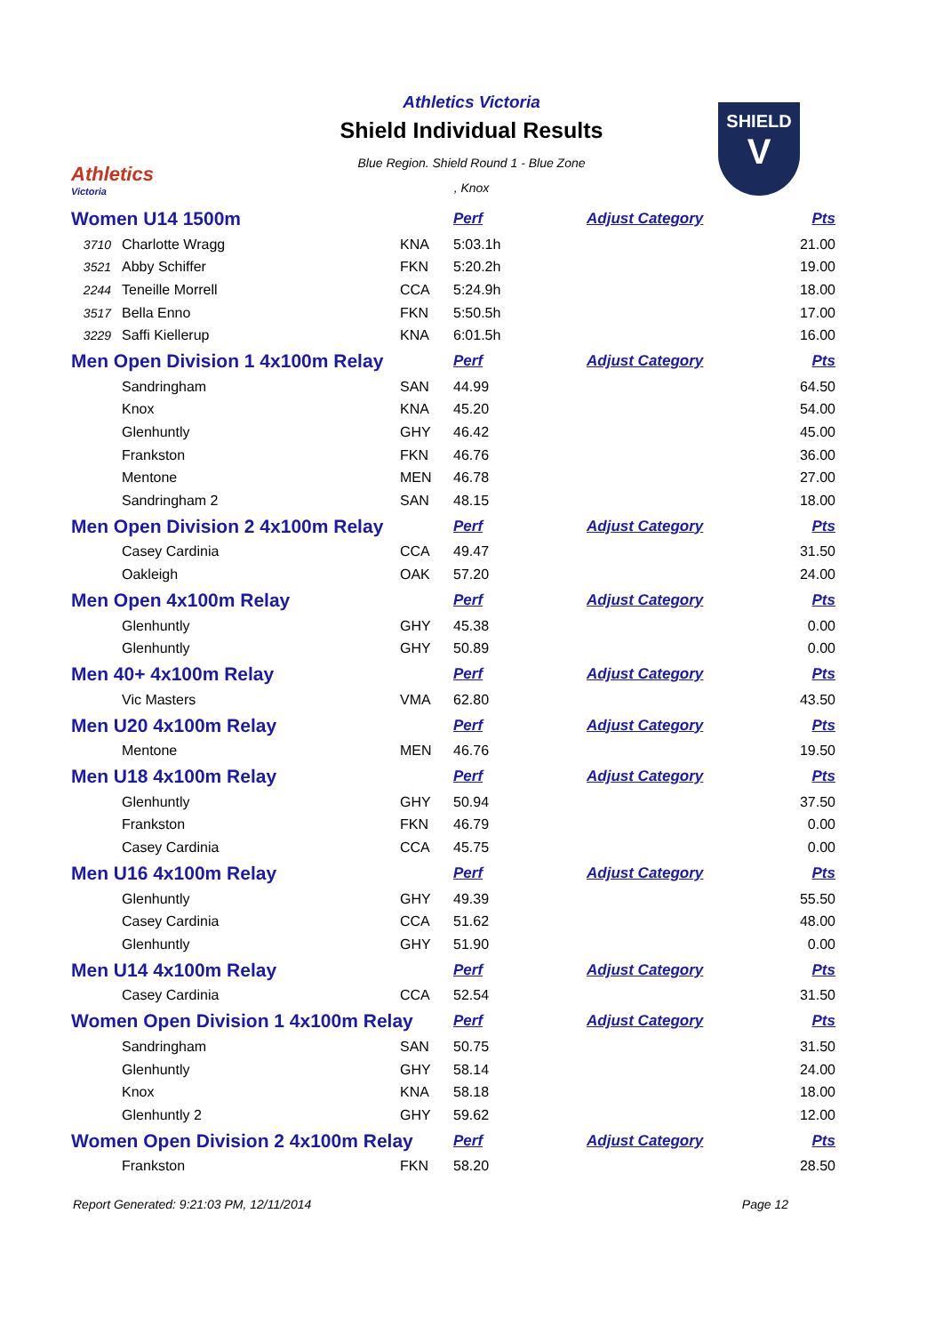Athletics
Victoria
SHIELD
V
Athletics Victoria
Shield Individual Results
Blue Region. Shield Round 1 - Blue Zone
, Knox
| Women U14 1500m | | | Perf | Adjust Category | Pts |
| 3710 | Charlotte Wragg | KNA | 5:03.1h | | 21.00 |
| 3521 | Abby Schiffer | FKN | 5:20.2h | | 19.00 |
| 2244 | Teneille Morrell | CCA | 5:24.9h | | 18.00 |
| 3517 | Bella Enno | FKN | 5:50.5h | | 17.00 |
| 3229 | Saffi Kiellerup | KNA | 6:01.5h | | 16.00 |
| Men Open Division 1 4x100m Relay | | | Perf | Adjust Category | Pts |
| | Sandringham | SAN | 44.99 | | 64.50 |
| | Knox | KNA | 45.20 | | 54.00 |
| | Glenhuntly | GHY | 46.42 | | 45.00 |
| | Frankston | FKN | 46.76 | | 36.00 |
| | Mentone | MEN | 46.78 | | 27.00 |
| | Sandringham 2 | SAN | 48.15 | | 18.00 |
| Men Open Division 2 4x100m Relay | | | Perf | Adjust Category | Pts |
| | Casey Cardinia | CCA | 49.47 | | 31.50 |
| | Oakleigh | OAK | 57.20 | | 24.00 |
| Men Open 4x100m Relay | | | Perf | Adjust Category | Pts |
| | Glenhuntly | GHY | 45.38 | | 0.00 |
| | Glenhuntly | GHY | 50.89 | | 0.00 |
| Men 40+ 4x100m Relay | | | Perf | Adjust Category | Pts |
| | Vic Masters | VMA | 62.80 | | 43.50 |
| Men U20 4x100m Relay | | | Perf | Adjust Category | Pts |
| | Mentone | MEN | 46.76 | | 19.50 |
| Men U18 4x100m Relay | | | Perf | Adjust Category | Pts |
| | Glenhuntly | GHY | 50.94 | | 37.50 |
| | Frankston | FKN | 46.79 | | 0.00 |
| | Casey Cardinia | CCA | 45.75 | | 0.00 |
| Men U16 4x100m Relay | | | Perf | Adjust Category | Pts |
| | Glenhuntly | GHY | 49.39 | | 55.50 |
| | Casey Cardinia | CCA | 51.62 | | 48.00 |
| | Glenhuntly | GHY | 51.90 | | 0.00 |
| Men U14 4x100m Relay | | | Perf | Adjust Category | Pts |
| | Casey Cardinia | CCA | 52.54 | | 31.50 |
| Women Open Division 1 4x100m Relay | | | Perf | Adjust Category | Pts |
| | Sandringham | SAN | 50.75 | | 31.50 |
| | Glenhuntly | GHY | 58.14 | | 24.00 |
| | Knox | KNA | 58.18 | | 18.00 |
| | Glenhuntly 2 | GHY | 59.62 | | 12.00 |
| Women Open Division 2 4x100m Relay | | | Perf | Adjust Category | Pts |
| | Frankston | FKN | 58.20 | | 28.50 |
Report Generated: 9:21:03 PM, 12/11/2014 Page 12